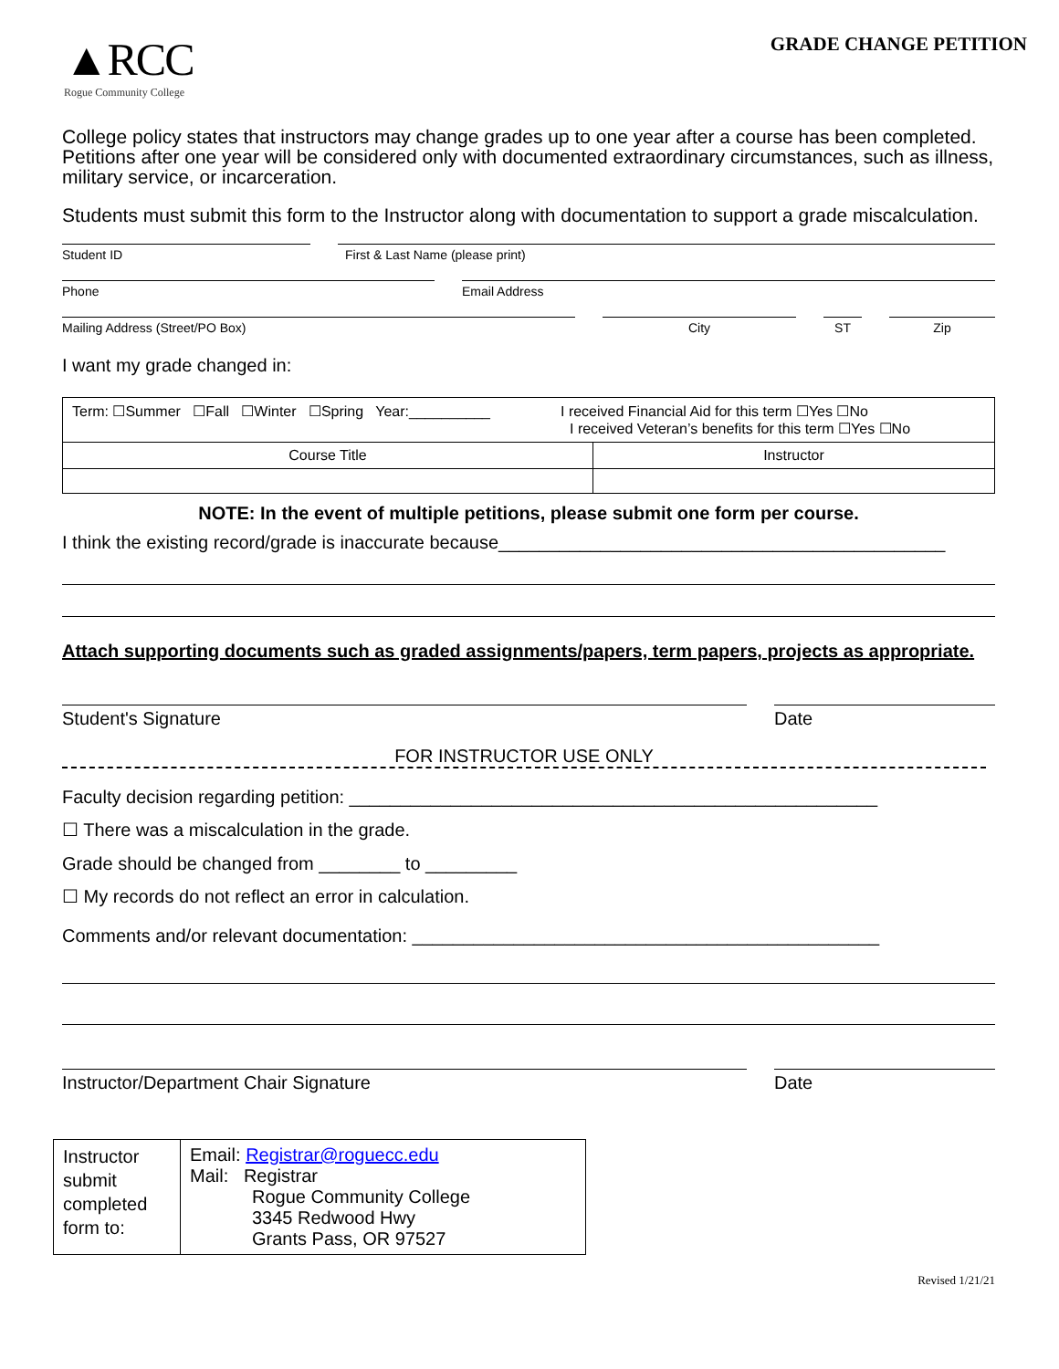▲RCC
Rogue Community College
GRADE CHANGE PETITION
College policy states that instructors may change grades up to one year after a course has been completed. Petitions after one year will be considered only with documented extraordinary circumstances, such as illness, military service, or incarceration.
Students must submit this form to the Instructor along with documentation to support a grade miscalculation.
Student ID First & Last Name (please print)
Phone Email Address
Mailing Address (Street/PO Box) City ST Zip
I want my grade changed in:
| Term: ☐Summer ☐Fall ☐Winter ☐Spring Year:__________ I received Financial Aid for this term ☐Yes ☐No I received Veteran’s benefits for this term ☐Yes ☐No | |
| Course Title | Instructor |
NOTE: In the event of multiple petitions, please submit one form per course.
I think the existing record/grade is inaccurate because____________________________________________
Attach supporting documents such as graded assignments/papers, term papers, projects as appropriate.
Student's Signature Date
FOR INSTRUCTOR USE ONLY
Faculty decision regarding petition: ____________________________________________________
☐ There was a miscalculation in the grade.
Grade should be changed from ________ to _________
☐ My records do not reflect an error in calculation.
Comments and/or relevant documentation: ______________________________________________
Instructor/Department Chair Signature Date
| Instructor submit completed form to: | Email: Registrar@roguecc.edu Mail: Registrar Rogue Community College 3345 Redwood Hwy Grants Pass, OR 97527 |
Revised 1/21/21